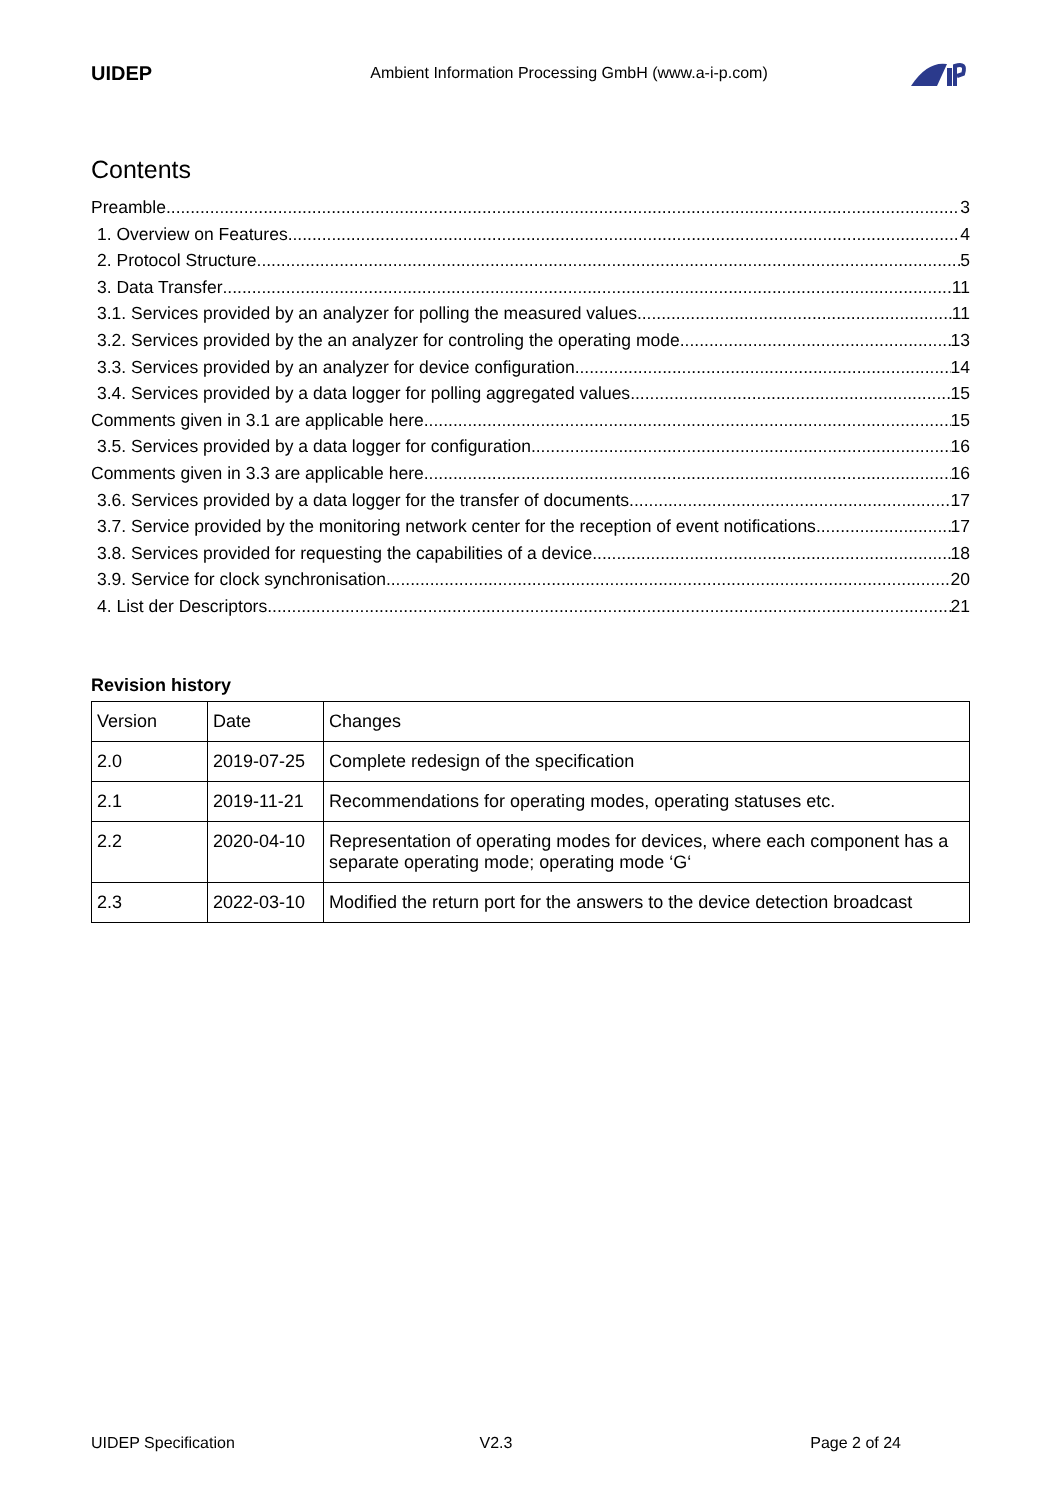UIDEP
Ambient Information Processing GmbH (www.a-i-p.com)
Contents
Preamble 3
1. Overview on Features 4
2. Protocol Structure 5
3. Data Transfer 11
3.1. Services provided by an analyzer for polling the measured values 11
3.2. Services provided by the an analyzer for controling the operating mode 13
3.3. Services provided by an analyzer for device configuration 14
3.4. Services provided by a data logger for polling aggregated values 15
Comments given in 3.1 are applicable here 15
3.5. Services provided by a data logger for configuration 16
Comments given in 3.3 are applicable here 16
3.6. Services provided by a data logger for the transfer of documents 17
3.7. Service provided by the monitoring network center for the reception of event notifications 17
3.8. Services provided for requesting the capabilities of a device 18
3.9. Service for clock synchronisation 20
4. List der Descriptors 21
Revision history
| Version | Date | Changes |
| 2.0 | 2019-07-25 | Complete redesign of the specification |
| 2.1 | 2019-11-21 | Recommendations for operating modes, operating statuses etc. |
| 2.2 | 2020-04-10 | Representation of operating modes for devices, where each component has a separate operating mode; operating mode ‘G‘ |
| 2.3 | 2022-03-10 | Modified the return port for the answers to the device detection broadcast |
UIDEP Specification V2.3 Page 2 of 24